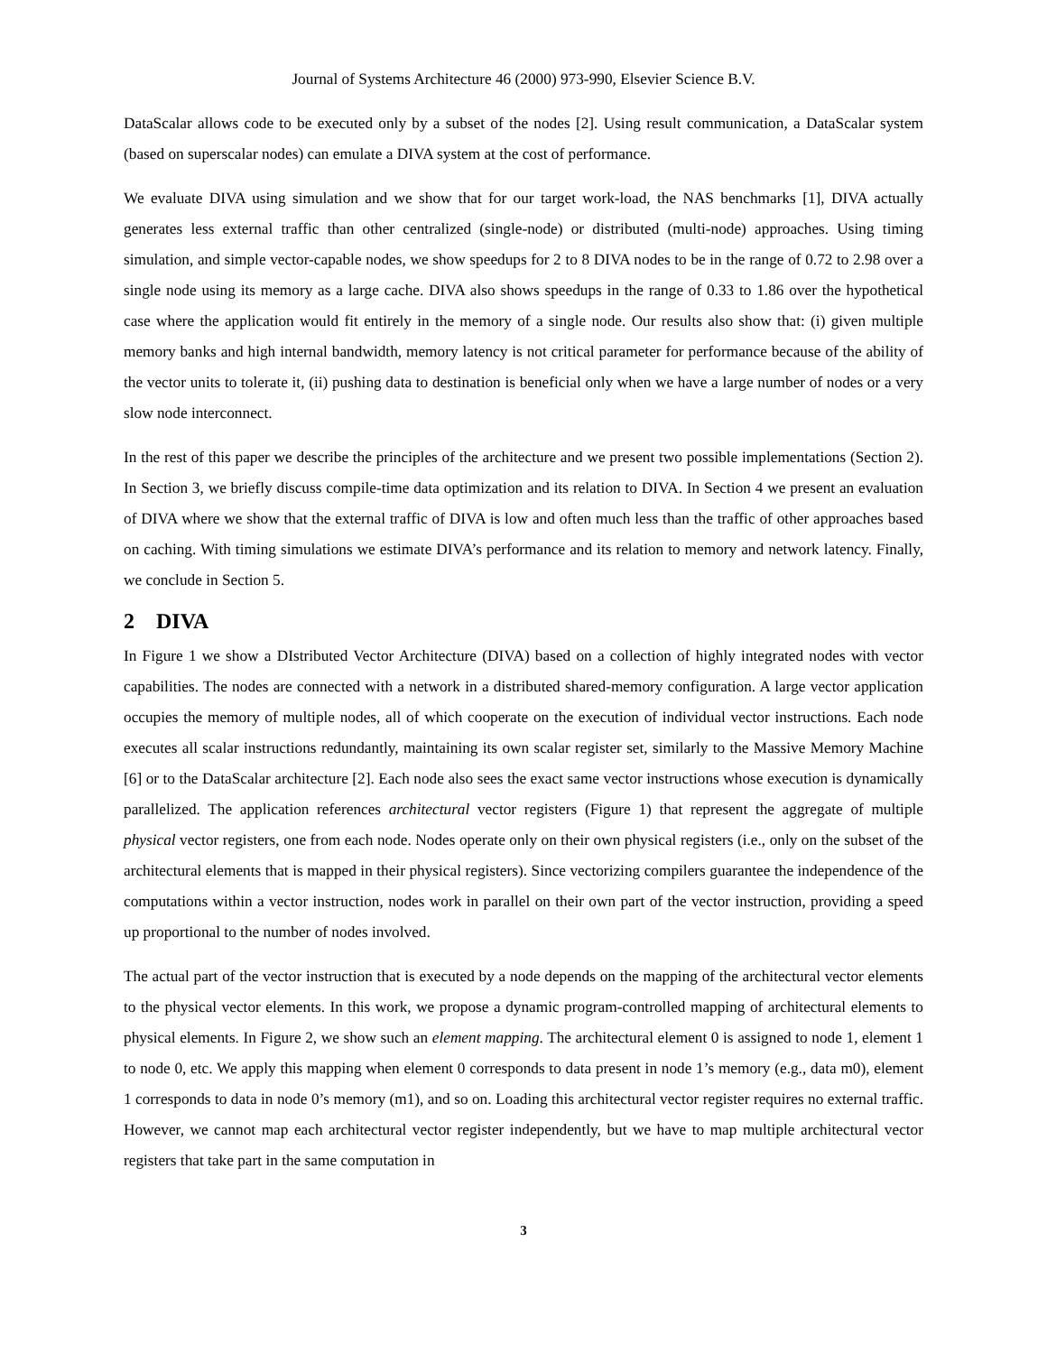Journal of Systems Architecture 46 (2000) 973-990, Elsevier Science B.V.
DataScalar allows code to be executed only by a subset of the nodes [2]. Using result communication, a DataScalar system (based on superscalar nodes) can emulate a DIVA system at the cost of performance.
We evaluate DIVA using simulation and we show that for our target work-load, the NAS benchmarks [1], DIVA actually generates less external traffic than other centralized (single-node) or distributed (multi-node) approaches. Using timing simulation, and simple vector-capable nodes, we show speedups for 2 to 8 DIVA nodes to be in the range of 0.72 to 2.98 over a single node using its memory as a large cache. DIVA also shows speedups in the range of 0.33 to 1.86 over the hypothetical case where the application would fit entirely in the memory of a single node. Our results also show that: (i) given multiple memory banks and high internal bandwidth, memory latency is not critical parameter for performance because of the ability of the vector units to tolerate it, (ii) pushing data to destination is beneficial only when we have a large number of nodes or a very slow node interconnect.
In the rest of this paper we describe the principles of the architecture and we present two possible implementations (Section 2). In Section 3, we briefly discuss compile-time data optimization and its relation to DIVA. In Section 4 we present an evaluation of DIVA where we show that the external traffic of DIVA is low and often much less than the traffic of other approaches based on caching. With timing simulations we estimate DIVA’s performance and its relation to memory and network latency. Finally, we conclude in Section 5.
2 DIVA
In Figure 1 we show a DIstributed Vector Architecture (DIVA) based on a collection of highly integrated nodes with vector capabilities. The nodes are connected with a network in a distributed shared-memory configuration. A large vector application occupies the memory of multiple nodes, all of which cooperate on the execution of individual vector instructions. Each node executes all scalar instructions redundantly, maintaining its own scalar register set, similarly to the Massive Memory Machine [6] or to the DataScalar architecture [2]. Each node also sees the exact same vector instructions whose execution is dynamically parallelized. The application references architectural vector registers (Figure 1) that represent the aggregate of multiple physical vector registers, one from each node. Nodes operate only on their own physical registers (i.e., only on the subset of the architectural elements that is mapped in their physical registers). Since vectorizing compilers guarantee the independence of the computations within a vector instruction, nodes work in parallel on their own part of the vector instruction, providing a speed up proportional to the number of nodes involved.
The actual part of the vector instruction that is executed by a node depends on the mapping of the architectural vector elements to the physical vector elements. In this work, we propose a dynamic program-controlled mapping of architectural elements to physical elements. In Figure 2, we show such an element mapping. The architectural element 0 is assigned to node 1, element 1 to node 0, etc. We apply this mapping when element 0 corresponds to data present in node 1’s memory (e.g., data m0), element 1 corresponds to data in node 0’s memory (m1), and so on. Loading this architectural vector register requires no external traffic. However, we cannot map each architectural vector register independently, but we have to map multiple architectural vector registers that take part in the same computation in
3